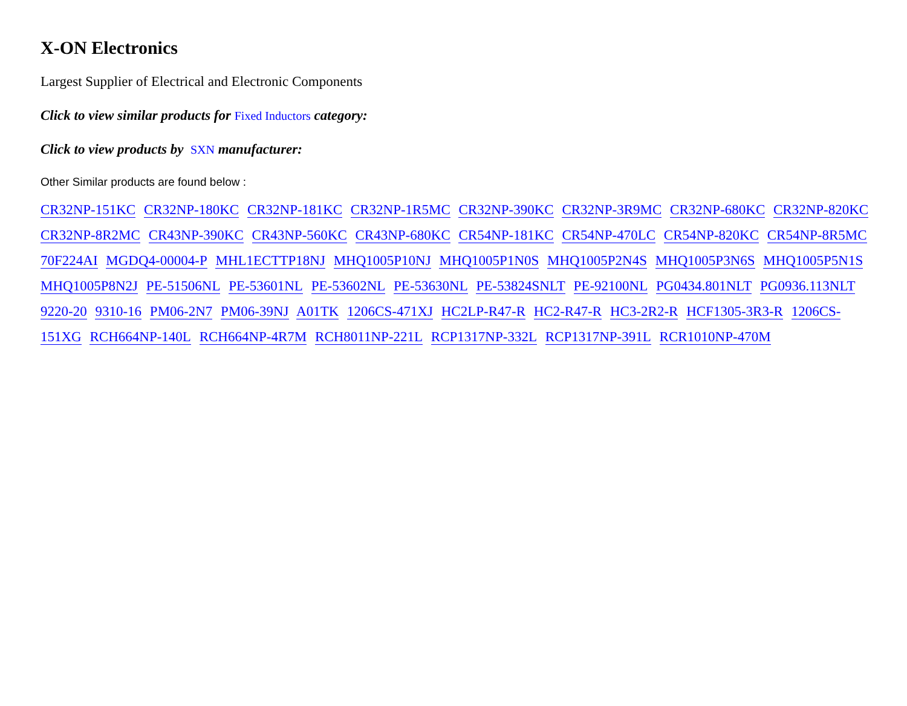X-ON Electronics
Largest Supplier of Electrical and Electronic Components
Click to view similar products for Fixed Inductors category:
Click to view products by SXN manufacturer:
Other Similar products are found below :
CR32NP-151KC CR32NP-180KC CR32NP-181KC CR32NP-1R5MC CR32NP-390KC CR32NP-3R9MC CR32NP-680KC CR32NP-820KC CR32NP-8R2MC CR43NP-390KC CR43NP-560KC CR43NP-680KC CR54NP-181KC CR54NP-470LC CR54NP-820KC CR54NP-8R5MC 70F224AI MGDQ4-00004-P MHL1ECTTP18NJ MHQ1005P10NJ MHQ1005P1N0S MHQ1005P2N4S MHQ1005P3N6S MHQ1005P5N1S MHQ1005P8N2J PE-51506NL PE-53601NL PE-53602NL PE-53630NL PE-53824SNLT PE-92100NL PG0434.801NLT PG0936.113NLT 9220-20 9310-16 PM06-2N7 PM06-39NJ A01TK 1206CS-471XJ HC2LP-R47-R HC2-R47-R HC3-2R2-R HCF1305-3R3-R 1206CS-151XG RCH664NP-140L RCH664NP-4R7M RCH8011NP-221L RCP1317NP-332L RCP1317NP-391L RCR1010NP-470M